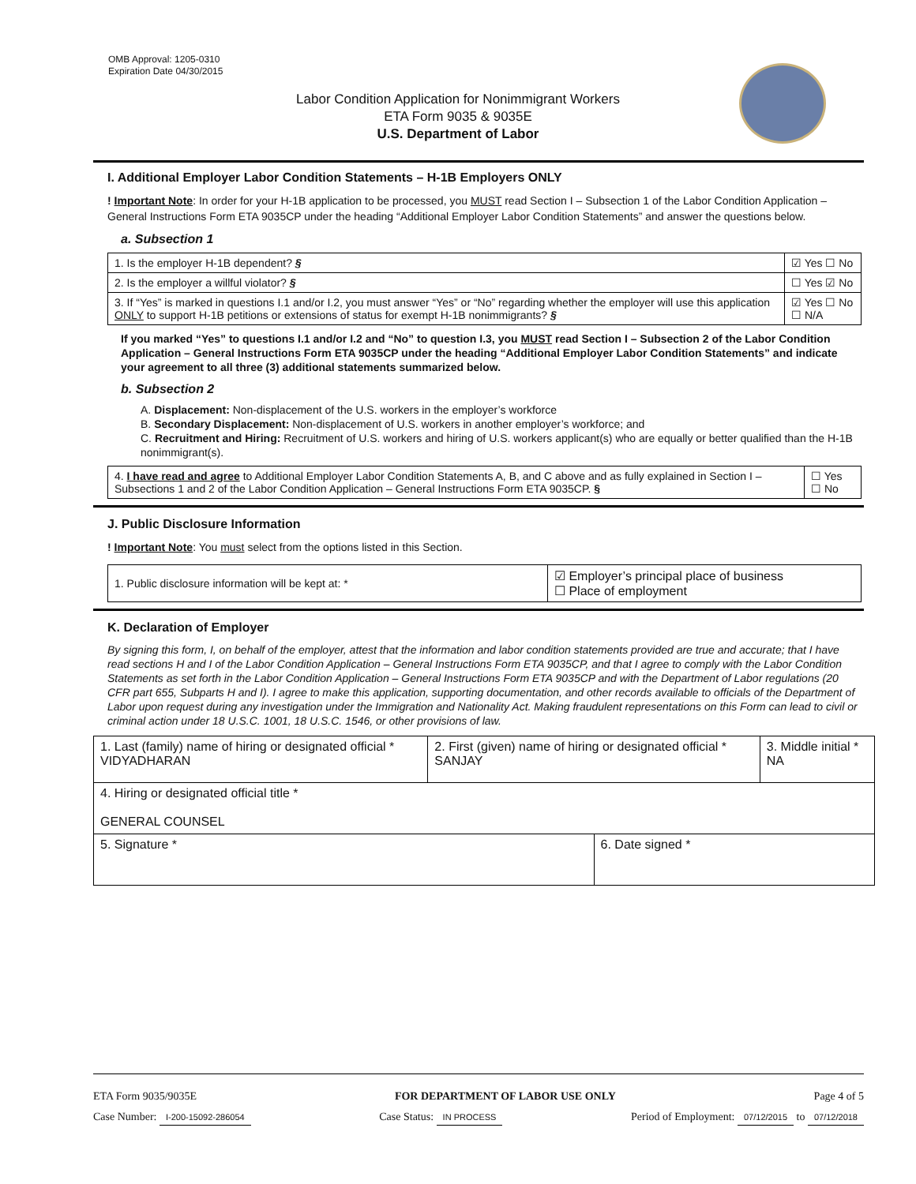OMB Approval: 1205-0310
Expiration Date 04/30/2015
Labor Condition Application for Nonimmigrant Workers
ETA Form 9035 & 9035E
U.S. Department of Labor
I. Additional Employer Labor Condition Statements – H-1B Employers ONLY
! Important Note: In order for your H-1B application to be processed, you MUST read Section I – Subsection 1 of the Labor Condition Application – General Instructions Form ETA 9035CP under the heading “Additional Employer Labor Condition Statements” and answer the questions below.
a. Subsection 1
| 1. Is the employer H-1B dependent? § | ☑ Yes ☐ No |
| 2. Is the employer a willful violator? § | ☐ Yes ☑ No |
| 3. If “Yes” is marked in questions I.1 and/or I.2, you must answer “Yes” or “No” regarding whether the employer will use this application ONLY to support H-1B petitions or extensions of status for exempt H-1B nonimmigrants? § | ☑ Yes ☐ No ☐ N/A |
If you marked “Yes” to questions I.1 and/or I.2 and “No” to question I.3, you MUST read Section I – Subsection 2 of the Labor Condition Application – General Instructions Form ETA 9035CP under the heading “Additional Employer Labor Condition Statements” and indicate your agreement to all three (3) additional statements summarized below.
b. Subsection 2
A. Displacement: Non-displacement of the U.S. workers in the employer’s workforce
B. Secondary Displacement: Non-displacement of U.S. workers in another employer’s workforce; and
C. Recruitment and Hiring: Recruitment of U.S. workers and hiring of U.S. workers applicant(s) who are equally or better qualified than the H-1B nonimmigrant(s).
| 4. I have read and agree to Additional Employer Labor Condition Statements A, B, and C above and as fully explained in Section I – Subsections 1 and 2 of the Labor Condition Application – General Instructions Form ETA 9035CP. § | ☐ Yes ☐ No |
J. Public Disclosure Information
! Important Note: You must select from the options listed in this Section.
| 1. Public disclosure information will be kept at: * | ☑ Employer’s principal place of business ☐ Place of employment |
K. Declaration of Employer
By signing this form, I, on behalf of the employer, attest that the information and labor condition statements provided are true and accurate; that I have read sections H and I of the Labor Condition Application – General Instructions Form ETA 9035CP, and that I agree to comply with the Labor Condition Statements as set forth in the Labor Condition Application – General Instructions Form ETA 9035CP and with the Department of Labor regulations (20 CFR part 655, Subparts H and I). I agree to make this application, supporting documentation, and other records available to officials of the Department of Labor upon request during any investigation under the Immigration and Nationality Act. Making fraudulent representations on this Form can lead to civil or criminal action under 18 U.S.C. 1001, 18 U.S.C. 1546, or other provisions of law.
| 1. Last (family) name of hiring or designated official * VIDYADHARAN | 2. First (given) name of hiring or designated official * SANJAY | | 3. Middle initial * NA |
| 4. Hiring or designated official title * GENERAL COUNSEL | | | |
| 5. Signature * | | 6. Date signed * | |
ETA Form 9035/9035E FOR DEPARTMENT OF LABOR USE ONLY Page 4 of 5
Case Number: I-200-15092-286054 Case Status: IN PROCESS Period of Employment: 07/12/2015 to 07/12/2018